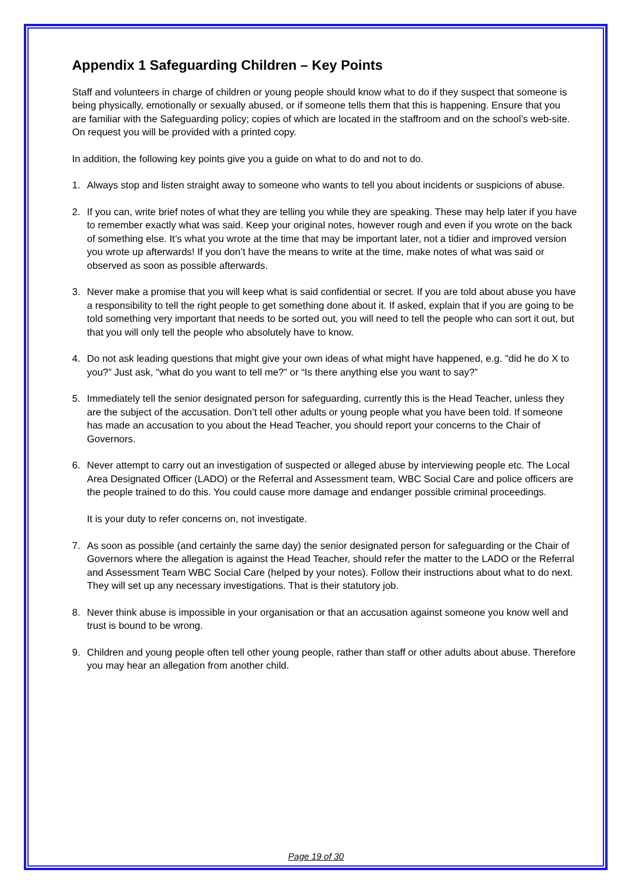Appendix 1 Safeguarding Children – Key Points
Staff and volunteers in charge of children or young people should know what to do if they suspect that someone is being physically, emotionally or sexually abused, or if someone tells them that this is happening. Ensure that you are familiar with the Safeguarding policy; copies of which are located in the staffroom and on the school’s web-site. On request you will be provided with a printed copy.
In addition, the following key points give you a guide on what to do and not to do.
1. Always stop and listen straight away to someone who wants to tell you about incidents or suspicions of abuse.
2. If you can, write brief notes of what they are telling you while they are speaking. These may help later if you have to remember exactly what was said. Keep your original notes, however rough and even if you wrote on the back of something else. It’s what you wrote at the time that may be important later, not a tidier and improved version you wrote up afterwards! If you don’t have the means to write at the time, make notes of what was said or observed as soon as possible afterwards.
3. Never make a promise that you will keep what is said confidential or secret. If you are told about abuse you have a responsibility to tell the right people to get something done about it. If asked, explain that if you are going to be told something very important that needs to be sorted out, you will need to tell the people who can sort it out, but that you will only tell the people who absolutely have to know.
4. Do not ask leading questions that might give your own ideas of what might have happened, e.g. "did he do X to you?” Just ask, "what do you want to tell me?” or “Is there anything else you want to say?”
5. Immediately tell the senior designated person for safeguarding, currently this is the Head Teacher, unless they are the subject of the accusation. Don’t tell other adults or young people what you have been told. If someone has made an accusation to you about the Head Teacher, you should report your concerns to the Chair of Governors.
6. Never attempt to carry out an investigation of suspected or alleged abuse by interviewing people etc. The Local Area Designated Officer (LADO) or the Referral and Assessment team, WBC Social Care and police officers are the people trained to do this. You could cause more damage and endanger possible criminal proceedings.
It is your duty to refer concerns on, not investigate.
7. As soon as possible (and certainly the same day) the senior designated person for safeguarding or the Chair of Governors where the allegation is against the Head Teacher, should refer the matter to the LADO or the Referral and Assessment Team WBC Social Care (helped by your notes). Follow their instructions about what to do next. They will set up any necessary investigations. That is their statutory job.
8. Never think abuse is impossible in your organisation or that an accusation against someone you know well and trust is bound to be wrong.
9. Children and young people often tell other young people, rather than staff or other adults about abuse. Therefore you may hear an allegation from another child.
Page 19 of 30